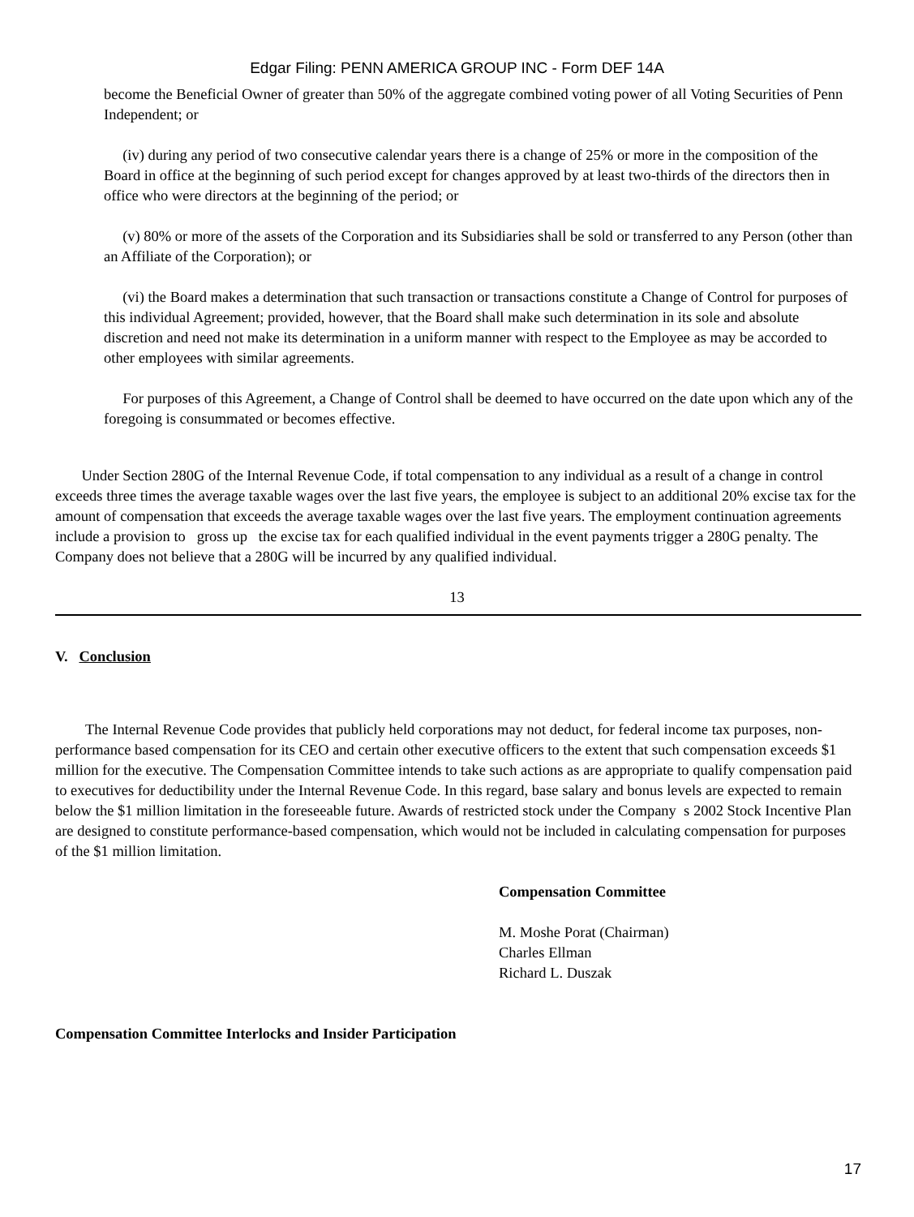Edgar Filing: PENN AMERICA GROUP INC - Form DEF 14A
become the Beneficial Owner of greater than 50% of the aggregate combined voting power of all Voting Securities of Penn Independent; or
(iv) during any period of two consecutive calendar years there is a change of 25% or more in the composition of the Board in office at the beginning of such period except for changes approved by at least two-thirds of the directors then in office who were directors at the beginning of the period; or
(v) 80% or more of the assets of the Corporation and its Subsidiaries shall be sold or transferred to any Person (other than an Affiliate of the Corporation); or
(vi) the Board makes a determination that such transaction or transactions constitute a Change of Control for purposes of this individual Agreement; provided, however, that the Board shall make such determination in its sole and absolute discretion and need not make its determination in a uniform manner with respect to the Employee as may be accorded to other employees with similar agreements.
For purposes of this Agreement, a Change of Control shall be deemed to have occurred on the date upon which any of the foregoing is consummated or becomes effective.
Under Section 280G of the Internal Revenue Code, if total compensation to any individual as a result of a change in control exceeds three times the average taxable wages over the last five years, the employee is subject to an additional 20% excise tax for the amount of compensation that exceeds the average taxable wages over the last five years. The employment continuation agreements include a provision to gross up the excise tax for each qualified individual in the event payments trigger a 280G penalty. The Company does not believe that a 280G will be incurred by any qualified individual.
13
V. Conclusion
The Internal Revenue Code provides that publicly held corporations may not deduct, for federal income tax purposes, non-performance based compensation for its CEO and certain other executive officers to the extent that such compensation exceeds $1 million for the executive. The Compensation Committee intends to take such actions as are appropriate to qualify compensation paid to executives for deductibility under the Internal Revenue Code. In this regard, base salary and bonus levels are expected to remain below the $1 million limitation in the foreseeable future. Awards of restricted stock under the Company s 2002 Stock Incentive Plan are designed to constitute performance-based compensation, which would not be included in calculating compensation for purposes of the $1 million limitation.
Compensation Committee
M. Moshe Porat (Chairman)
Charles Ellman
Richard L. Duszak
Compensation Committee Interlocks and Insider Participation
17